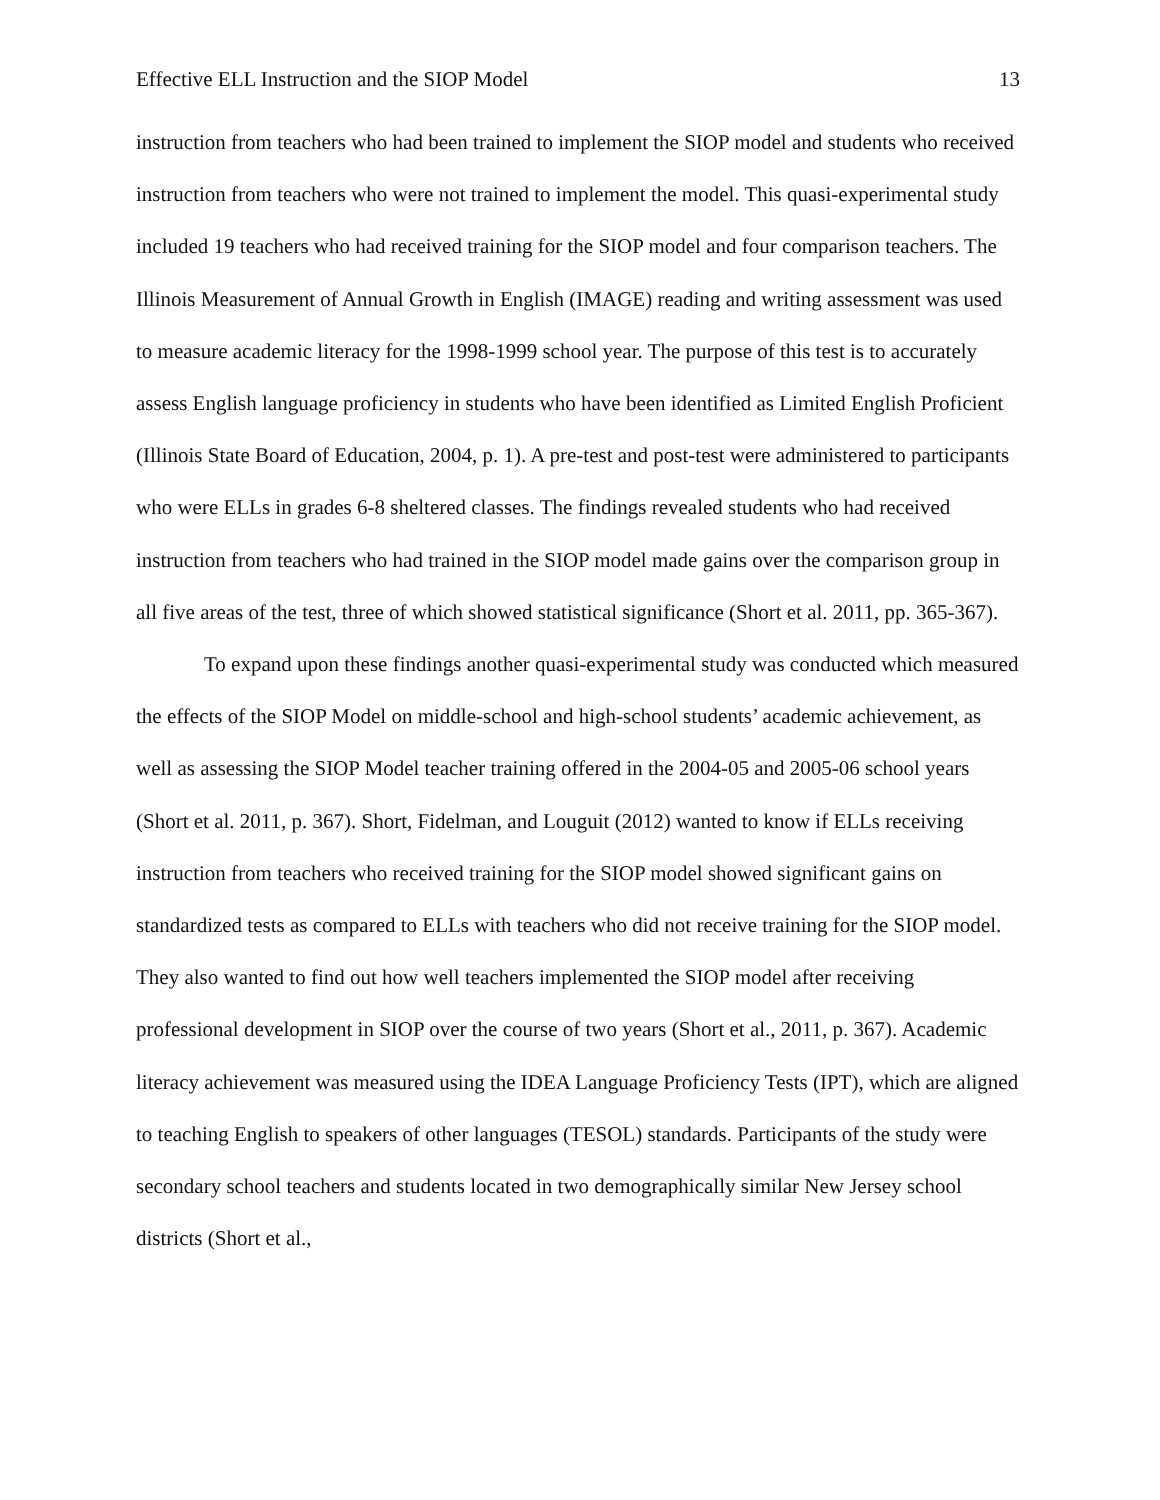Effective ELL Instruction and the SIOP Model 13
instruction from teachers who had been trained to implement the SIOP model and students who received instruction from teachers who were not trained to implement the model. This quasi-experimental study included 19 teachers who had received training for the SIOP model and four comparison teachers. The Illinois Measurement of Annual Growth in English (IMAGE) reading and writing assessment was used to measure academic literacy for the 1998-1999 school year. The purpose of this test is to accurately assess English language proficiency in students who have been identified as Limited English Proficient (Illinois State Board of Education, 2004, p. 1). A pre-test and post-test were administered to participants who were ELLs in grades 6-8 sheltered classes. The findings revealed students who had received instruction from teachers who had trained in the SIOP model made gains over the comparison group in all five areas of the test, three of which showed statistical significance (Short et al. 2011, pp. 365-367).
To expand upon these findings another quasi-experimental study was conducted which measured the effects of the SIOP Model on middle-school and high-school students’ academic achievement, as well as assessing the SIOP Model teacher training offered in the 2004-05 and 2005-06 school years (Short et al. 2011, p. 367). Short, Fidelman, and Louguit (2012) wanted to know if ELLs receiving instruction from teachers who received training for the SIOP model showed significant gains on standardized tests as compared to ELLs with teachers who did not receive training for the SIOP model. They also wanted to find out how well teachers implemented the SIOP model after receiving professional development in SIOP over the course of two years (Short et al., 2011, p. 367). Academic literacy achievement was measured using the IDEA Language Proficiency Tests (IPT), which are aligned to teaching English to speakers of other languages (TESOL) standards. Participants of the study were secondary school teachers and students located in two demographically similar New Jersey school districts (Short et al.,